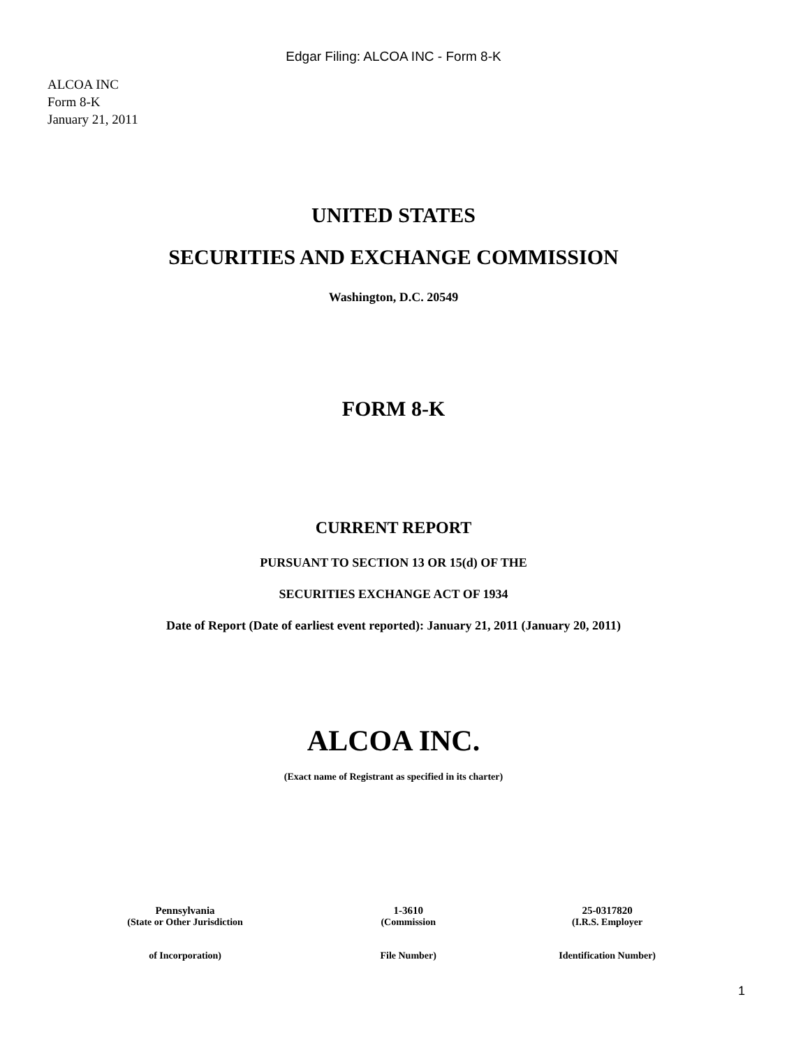Edgar Filing: ALCOA INC - Form 8-K
ALCOA INC
Form 8-K
January 21, 2011
UNITED STATES
SECURITIES AND EXCHANGE COMMISSION
Washington, D.C. 20549
FORM 8-K
CURRENT REPORT
PURSUANT TO SECTION 13 OR 15(d) OF THE
SECURITIES EXCHANGE ACT OF 1934
Date of Report (Date of earliest event reported): January 21, 2011 (January 20, 2011)
ALCOA INC.
(Exact name of Registrant as specified in its charter)
| Pennsylvania | 1-3610 | 25-0317820 |
| (State or Other Jurisdiction | (Commission | (I.R.S. Employer |
| of Incorporation) | File Number) | Identification Number) |
1